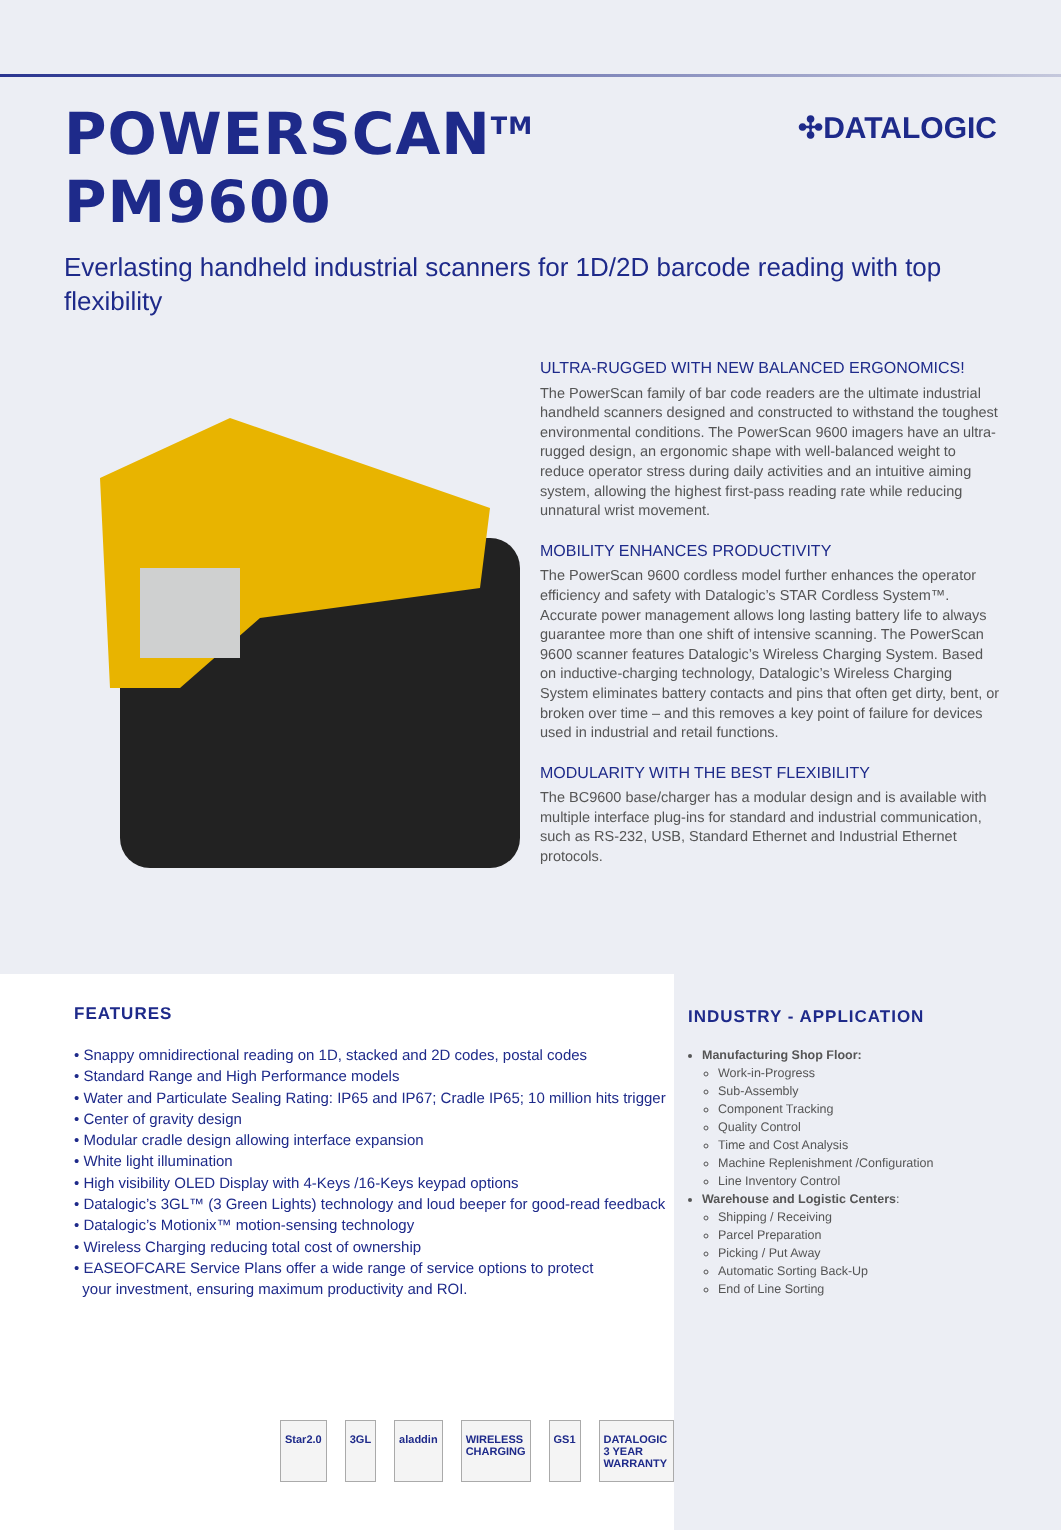POWERSCAN<sup>TM</sup> PM9600
✣DATALOGIC
Everlasting handheld industrial scanners for 1D/2D barcode reading with top flexibility
ULTRA-RUGGED WITH NEW BALANCED ERGONOMICS!
The PowerScan family of bar code readers are the ultimate industrial handheld scanners designed and constructed to withstand the toughest environmental conditions. The PowerScan 9600 imagers have an ultra-rugged design, an ergonomic shape with well-balanced weight to reduce operator stress during daily activities and an intuitive aiming system, allowing the highest first-pass reading rate while reducing unnatural wrist movement.
MOBILITY ENHANCES PRODUCTIVITY
The PowerScan 9600 cordless model further enhances the operator efficiency and safety with Datalogic’s STAR Cordless System™. Accurate power management allows long lasting battery life to always guarantee more than one shift of intensive scanning. The PowerScan 9600 scanner features Datalogic’s Wireless Charging System. Based on inductive-charging technology, Datalogic’s Wireless Charging System eliminates battery contacts and pins that often get dirty, bent, or broken over time – and this removes a key point of failure for devices used in industrial and retail functions.
MODULARITY WITH THE BEST FLEXIBILITY
The BC9600 base/charger has a modular design and is available with multiple interface plug-ins for standard and industrial communication, such as RS-232, USB, Standard Ethernet and Industrial Ethernet protocols.
FEATURES
• Snappy omnidirectional reading on 1D, stacked and 2D codes, postal codes
• Standard Range and High Performance models
• Water and Particulate Sealing Rating: IP65 and IP67; Cradle IP65; 10 million hits trigger
• Center of gravity design
• Modular cradle design allowing interface expansion
• White light illumination
• High visibility OLED Display with 4-Keys /16-Keys keypad options
• Datalogic’s 3GL™ (3 Green Lights) technology and loud beeper for good-read feedback
• Datalogic’s Motionix™ motion-sensing technology
• Wireless Charging reducing total cost of ownership
• EASEOFCARE Service Plans offer a wide range of service options to protect
your investment, ensuring maximum productivity and ROI.
Star2.0 3GL aladdin WIRELESS CHARGING GS1 DATALOGIC 3 YEAR WARRANTY
INDUSTRY - APPLICATION
Manufacturing Shop Floor:
Work-in-Progress
Sub-Assembly
Component Tracking
Quality Control
Time and Cost Analysis
Machine Replenishment /Configuration
Line Inventory Control
Warehouse and Logistic Centers:
Shipping / Receiving
Parcel Preparation
Picking / Put Away
Automatic Sorting Back-Up
End of Line Sorting